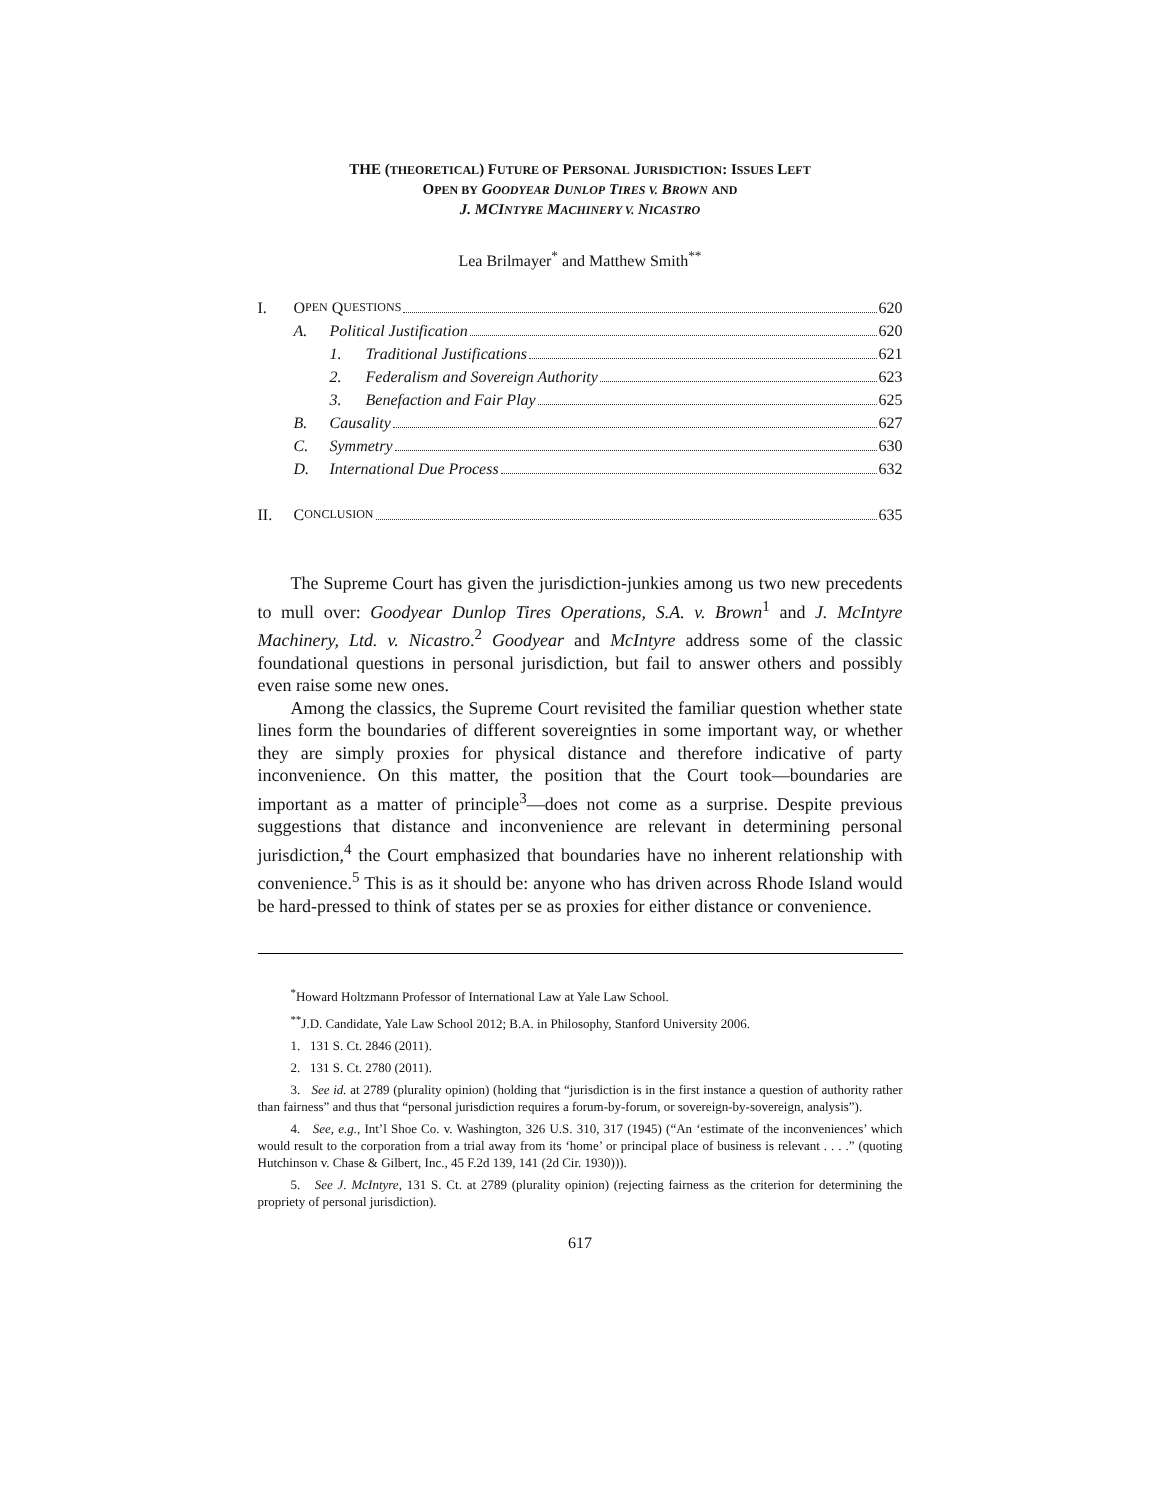THE (THEORETICAL) FUTURE OF PERSONAL JURISDICTION: ISSUES LEFT
OPEN BY GOODYEAR DUNLOP TIRES V. BROWN AND
J. MCINTYRE MACHINERY V. NICASTRO
Lea Brilmayer<sup>*</sup> and Matthew Smith<sup>**</sup>
I. O PEN Q UESTIONS 620
A. Political Justification 620
1. Traditional Justifications 621
2. Federalism and Sovereign Authority 623
3. Benefaction and Fair Play 625
B. Causality 627
C. Symmetry 630
D. International Due Process 632
II. C ONCLUSION 635
The Supreme Court has given the jurisdiction-junkies among us two new precedents to mull over: Goodyear Dunlop Tires Operations, S.A. v. Brown<sup>1</sup> and J. McIntyre Machinery, Ltd. v. Nicastro.<sup>2</sup> Goodyear and McIntyre address some of the classic foundational questions in personal jurisdiction, but fail to answer others and possibly even raise some new ones.
Among the classics, the Supreme Court revisited the familiar question whether state lines form the boundaries of different sovereignties in some important way, or whether they are simply proxies for physical distance and therefore indicative of party inconvenience. On this matter, the position that the Court took—boundaries are important as a matter of principle<sup>3</sup>—does not come as a surprise. Despite previous suggestions that distance and inconvenience are relevant in determining personal jurisdiction,<sup>4</sup> the Court emphasized that boundaries have no inherent relationship with convenience.<sup>5</sup> This is as it should be: anyone who has driven across Rhode Island would be hard-pressed to think of states per se as proxies for either distance or convenience.
<sup>*</sup> Howard Holtzmann Professor of International Law at Yale Law School.
<sup>**</sup> J.D. Candidate, Yale Law School 2012; B.A. in Philosophy, Stanford University 2006.
1. 131 S. Ct. 2846 (2011).
2. 131 S. Ct. 2780 (2011).
3. See id. at 2789 (plurality opinion) (holding that “jurisdiction is in the first instance a question of authority rather than fairness” and thus that “personal jurisdiction requires a forum-by-forum, or sovereign-by-sovereign, analysis”).
4. See, e.g., Int’l Shoe Co. v. Washington, 326 U.S. 310, 317 (1945) (“An ‘estimate of the inconveniences’ which would result to the corporation from a trial away from its ‘home’ or principal place of business is relevant . . . .” (quoting Hutchinson v. Chase & Gilbert, Inc., 45 F.2d 139, 141 (2d Cir. 1930))).
5. See J. McIntyre, 131 S. Ct. at 2789 (plurality opinion) (rejecting fairness as the criterion for determining the propriety of personal jurisdiction).
617